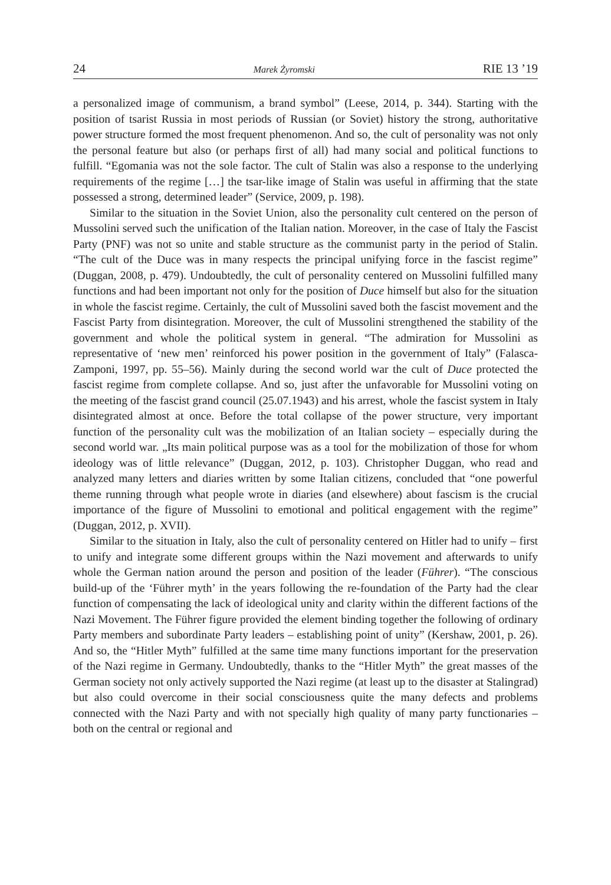24 Marek Żyromski RIE 13 ’19
a personalized image of communism, a brand symbol” (Leese, 2014, p. 344). Starting with the position of tsarist Russia in most periods of Russian (or Soviet) history the strong, authoritative power structure formed the most frequent phenomenon. And so, the cult of personality was not only the personal feature but also (or perhaps first of all) had many social and political functions to fulfill. “Egomania was not the sole factor. The cult of Stalin was also a response to the underlying requirements of the regime […] the tsar-like image of Stalin was useful in affirming that the state possessed a strong, determined leader” (Service, 2009, p. 198).
Similar to the situation in the Soviet Union, also the personality cult centered on the person of Mussolini served such the unification of the Italian nation. Moreover, in the case of Italy the Fascist Party (PNF) was not so unite and stable structure as the communist party in the period of Stalin. “The cult of the Duce was in many respects the principal unifying force in the fascist regime” (Duggan, 2008, p. 479). Undoubtedly, the cult of personality centered on Mussolini fulfilled many functions and had been important not only for the position of Duce himself but also for the situation in whole the fascist regime. Certainly, the cult of Mussolini saved both the fascist movement and the Fascist Party from disintegration. Moreover, the cult of Mussolini strengthened the stability of the government and whole the political system in general. “The admiration for Mussolini as representative of ‘new men’ reinforced his power position in the government of Italy” (Falasca-Zamponi, 1997, pp. 55–56). Mainly during the second world war the cult of Duce protected the fascist regime from complete collapse. And so, just after the unfavorable for Mussolini voting on the meeting of the fascist grand council (25.07.1943) and his arrest, whole the fascist system in Italy disintegrated almost at once. Before the total collapse of the power structure, very important function of the personality cult was the mobilization of an Italian society – especially during the second world war. „Its main political purpose was as a tool for the mobilization of those for whom ideology was of little relevance” (Duggan, 2012, p. 103). Christopher Duggan, who read and analyzed many letters and diaries written by some Italian citizens, concluded that “one powerful theme running through what people wrote in diaries (and elsewhere) about fascism is the crucial importance of the figure of Mussolini to emotional and political engagement with the regime” (Duggan, 2012, p. XVII).
Similar to the situation in Italy, also the cult of personality centered on Hitler had to unify – first to unify and integrate some different groups within the Nazi movement and afterwards to unify whole the German nation around the person and position of the leader (Führer). “The conscious build-up of the ‘Führer myth’ in the years following the re-foundation of the Party had the clear function of compensating the lack of ideological unity and clarity within the different factions of the Nazi Movement. The Führer figure provided the element binding together the following of ordinary Party members and subordinate Party leaders – establishing point of unity” (Kershaw, 2001, p. 26). And so, the “Hitler Myth” fulfilled at the same time many functions important for the preservation of the Nazi regime in Germany. Undoubtedly, thanks to the “Hitler Myth” the great masses of the German society not only actively supported the Nazi regime (at least up to the disaster at Stalingrad) but also could overcome in their social consciousness quite the many defects and problems connected with the Nazi Party and with not specially high quality of many party functionaries – both on the central or regional and